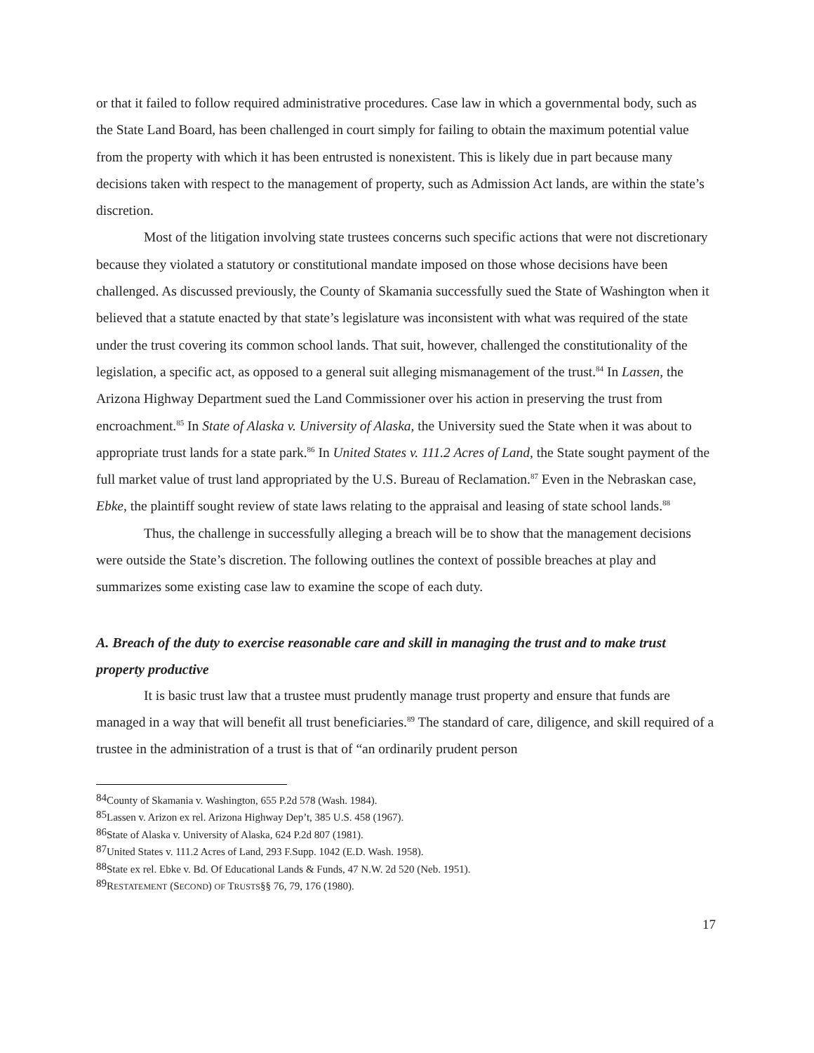or that it failed to follow required administrative procedures. Case law in which a governmental body, such as the State Land Board, has been challenged in court simply for failing to obtain the maximum potential value from the property with which it has been entrusted is nonexistent. This is likely due in part because many decisions taken with respect to the management of property, such as Admission Act lands, are within the state’s discretion.
Most of the litigation involving state trustees concerns such specific actions that were not discretionary because they violated a statutory or constitutional mandate imposed on those whose decisions have been challenged. As discussed previously, the County of Skamania successfully sued the State of Washington when it believed that a statute enacted by that state’s legislature was inconsistent with what was required of the state under the trust covering its common school lands. That suit, however, challenged the constitutionality of the legislation, a specific act, as opposed to a general suit alleging mismanagement of the trust.<sup>84</sup> In Lassen, the Arizona Highway Department sued the Land Commissioner over his action in preserving the trust from encroachment.<sup>85</sup> In State of Alaska v. University of Alaska, the University sued the State when it was about to appropriate trust lands for a state park.<sup>86</sup> In United States v. 111.2 Acres of Land, the State sought payment of the full market value of trust land appropriated by the U.S. Bureau of Reclamation.<sup>87</sup> Even in the Nebraskan case, Ebke, the plaintiff sought review of state laws relating to the appraisal and leasing of state school lands.<sup>88</sup>
Thus, the challenge in successfully alleging a breach will be to show that the management decisions were outside the State’s discretion. The following outlines the context of possible breaches at play and summarizes some existing case law to examine the scope of each duty.
A. Breach of the duty to exercise reasonable care and skill in managing the trust and to make trust property productive
It is basic trust law that a trustee must prudently manage trust property and ensure that funds are managed in a way that will benefit all trust beneficiaries.<sup>89</sup> The standard of care, diligence, and skill required of a trustee in the administration of a trust is that of “an ordinarily prudent person
<sup>84</sup> County of Skamania v. Washington, 655 P.2d 578 (Wash. 1984).
<sup>85</sup> Lassen v. Arizon ex rel. Arizona Highway Dep’t, 385 U.S. 458 (1967).
<sup>86</sup> State of Alaska v. University of Alaska, 624 P.2d 807 (1981).
<sup>87</sup> United States v. 111.2 Acres of Land, 293 F.Supp. 1042 (E.D. Wash. 1958).
<sup>88</sup> State ex rel. Ebke v. Bd. Of Educational Lands & Funds, 47 N.W. 2d 520 (Neb. 1951).
<sup>89</sup> RESTATEMENT (SECOND) OF TRUSTS§§ 76, 79, 176 (1980).
17